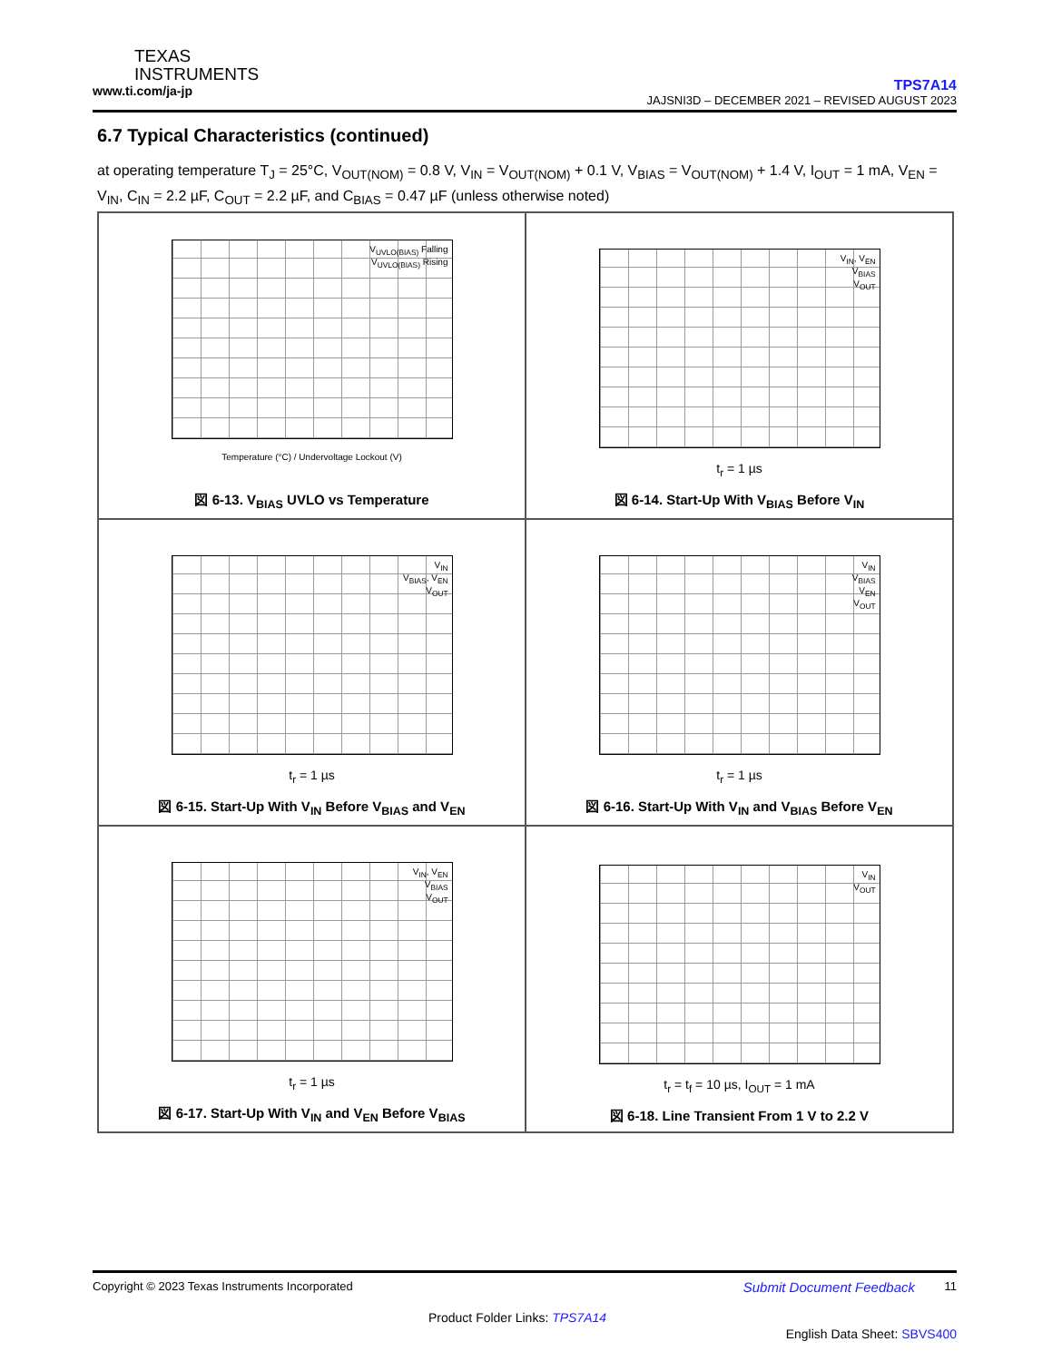TEXAS
INSTRUMENTS
www.ti.com/ja-jp
TPS7A14
JAJSNI3D – DECEMBER 2021 – REVISED AUGUST 2023
6.7 Typical Characteristics (continued)
at operating temperature T<sub>J</sub> = 25°C, V<sub>OUT(NOM)</sub> = 0.8 V, V<sub>IN</sub> = V<sub>OUT(NOM)</sub> + 0.1 V, V<sub>BIAS</sub> = V<sub>OUT(NOM)</sub> + 1.4 V, I<sub>OUT</sub> = 1 mA, V<sub>EN</sub> = V<sub>IN</sub>, C<sub>IN</sub> = 2.2 µF, C<sub>OUT</sub> = 2.2 µF, and C<sub>BIAS</sub> = 0.47 µF (unless otherwise noted)
V<sub>UVLO(BIAS)</sub> Falling
V<sub>UVLO(BIAS)</sub> Rising
Temperature (°C) / Undervoltage Lockout (V)
図 6-13. V<sub>BIAS</sub> UVLO vs Temperature
V<sub>IN</sub>, V<sub>EN</sub>
V<sub>BIAS</sub>
V<sub>OUT</sub>
t<sub>r</sub> = 1 µs
図 6-14. Start-Up With V<sub>BIAS</sub> Before V<sub>IN</sub>
V<sub>IN</sub>
V<sub>BIAS</sub>, V<sub>EN</sub>
V<sub>OUT</sub>
t<sub>r</sub> = 1 µs
図 6-15. Start-Up With V<sub>IN</sub> Before V<sub>BIAS</sub> and V<sub>EN</sub>
V<sub>IN</sub>
V<sub>BIAS</sub>
V<sub>EN</sub>
V<sub>OUT</sub>
t<sub>r</sub> = 1 µs
図 6-16. Start-Up With V<sub>IN</sub> and V<sub>BIAS</sub> Before V<sub>EN</sub>
V<sub>IN</sub>, V<sub>EN</sub>
V<sub>BIAS</sub>
V<sub>OUT</sub>
t<sub>r</sub> = 1 µs
図 6-17. Start-Up With V<sub>IN</sub> and V<sub>EN</sub> Before V<sub>BIAS</sub>
V<sub>IN</sub>
V<sub>OUT</sub>
t<sub>r</sub> = t<sub>f</sub> = 10 µs, I<sub>OUT</sub> = 1 mA
図 6-18. Line Transient From 1 V to 2.2 V
Copyright © 2023 Texas Instruments Incorporated Submit Document Feedback 11
Product Folder Links: TPS7A14
English Data Sheet: SBVS400